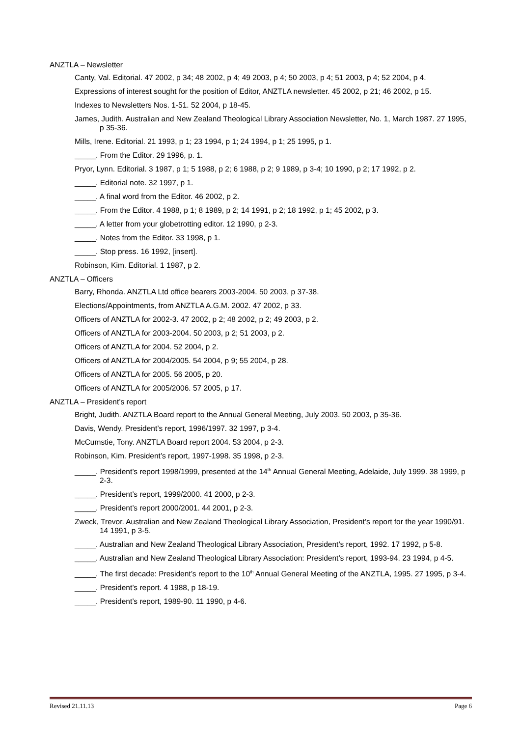ANZTLA – Newsletter
Canty, Val. Editorial. 47 2002, p 34; 48 2002, p 4; 49 2003, p 4; 50 2003, p 4; 51 2003, p 4; 52 2004, p 4.
Expressions of interest sought for the position of Editor, ANZTLA newsletter. 45 2002, p 21; 46 2002, p 15.
Indexes to Newsletters Nos. 1-51. 52 2004, p 18-45.
James, Judith. Australian and New Zealand Theological Library Association Newsletter, No. 1, March 1987. 27 1995, p 35-36.
Mills, Irene. Editorial. 21 1993, p 1; 23 1994, p 1; 24 1994, p 1; 25 1995, p 1.
_____. From the Editor. 29 1996, p. 1.
Pryor, Lynn. Editorial. 3 1987, p 1; 5 1988, p 2; 6 1988, p 2; 9 1989, p 3-4; 10 1990, p 2; 17 1992, p 2.
_____. Editorial note. 32 1997, p 1.
_____. A final word from the Editor. 46 2002, p 2.
_____. From the Editor. 4 1988, p 1; 8 1989, p 2; 14 1991, p 2; 18 1992, p 1; 45 2002, p 3.
_____. A letter from your globetrotting editor. 12 1990, p 2-3.
_____. Notes from the Editor. 33 1998, p 1.
_____. Stop press. 16 1992, [insert].
Robinson, Kim. Editorial. 1 1987, p 2.
ANZTLA – Officers
Barry, Rhonda. ANZTLA Ltd office bearers 2003-2004. 50 2003, p 37-38.
Elections/Appointments, from ANZTLA A.G.M. 2002. 47 2002, p 33.
Officers of ANZTLA for 2002-3. 47 2002, p 2; 48 2002, p 2; 49 2003, p 2.
Officers of ANZTLA for 2003-2004. 50 2003, p 2; 51 2003, p 2.
Officers of ANZTLA for 2004. 52 2004, p 2.
Officers of ANZTLA for 2004/2005. 54 2004, p 9; 55 2004, p 28.
Officers of ANZTLA for 2005. 56 2005, p 20.
Officers of ANZTLA for 2005/2006. 57 2005, p 17.
ANZTLA – President’s report
Bright, Judith. ANZTLA Board report to the Annual General Meeting, July 2003. 50 2003, p 35-36.
Davis, Wendy. President’s report, 1996/1997. 32 1997, p 3-4.
McCumstie, Tony. ANZTLA Board report 2004. 53 2004, p 2-3.
Robinson, Kim. President’s report, 1997-1998. 35 1998, p 2-3.
_____. President’s report 1998/1999, presented at the 14<sup>th</sup> Annual General Meeting, Adelaide, July 1999. 38 1999, p 2-3.
_____. President’s report, 1999/2000. 41 2000, p 2-3.
_____. President’s report 2000/2001. 44 2001, p 2-3.
Zweck, Trevor. Australian and New Zealand Theological Library Association, President’s report for the year 1990/91. 14 1991, p 3-5.
_____. Australian and New Zealand Theological Library Association, President’s report, 1992. 17 1992, p 5-8.
_____. Australian and New Zealand Theological Library Association: President’s report, 1993-94. 23 1994, p 4-5.
_____. The first decade: President’s report to the 10<sup>th</sup> Annual General Meeting of the ANZTLA, 1995. 27 1995, p 3-4.
_____. President’s report. 4 1988, p 18-19.
_____. President’s report, 1989-90. 11 1990, p 4-6.
Revised 21.11.13 Page 6